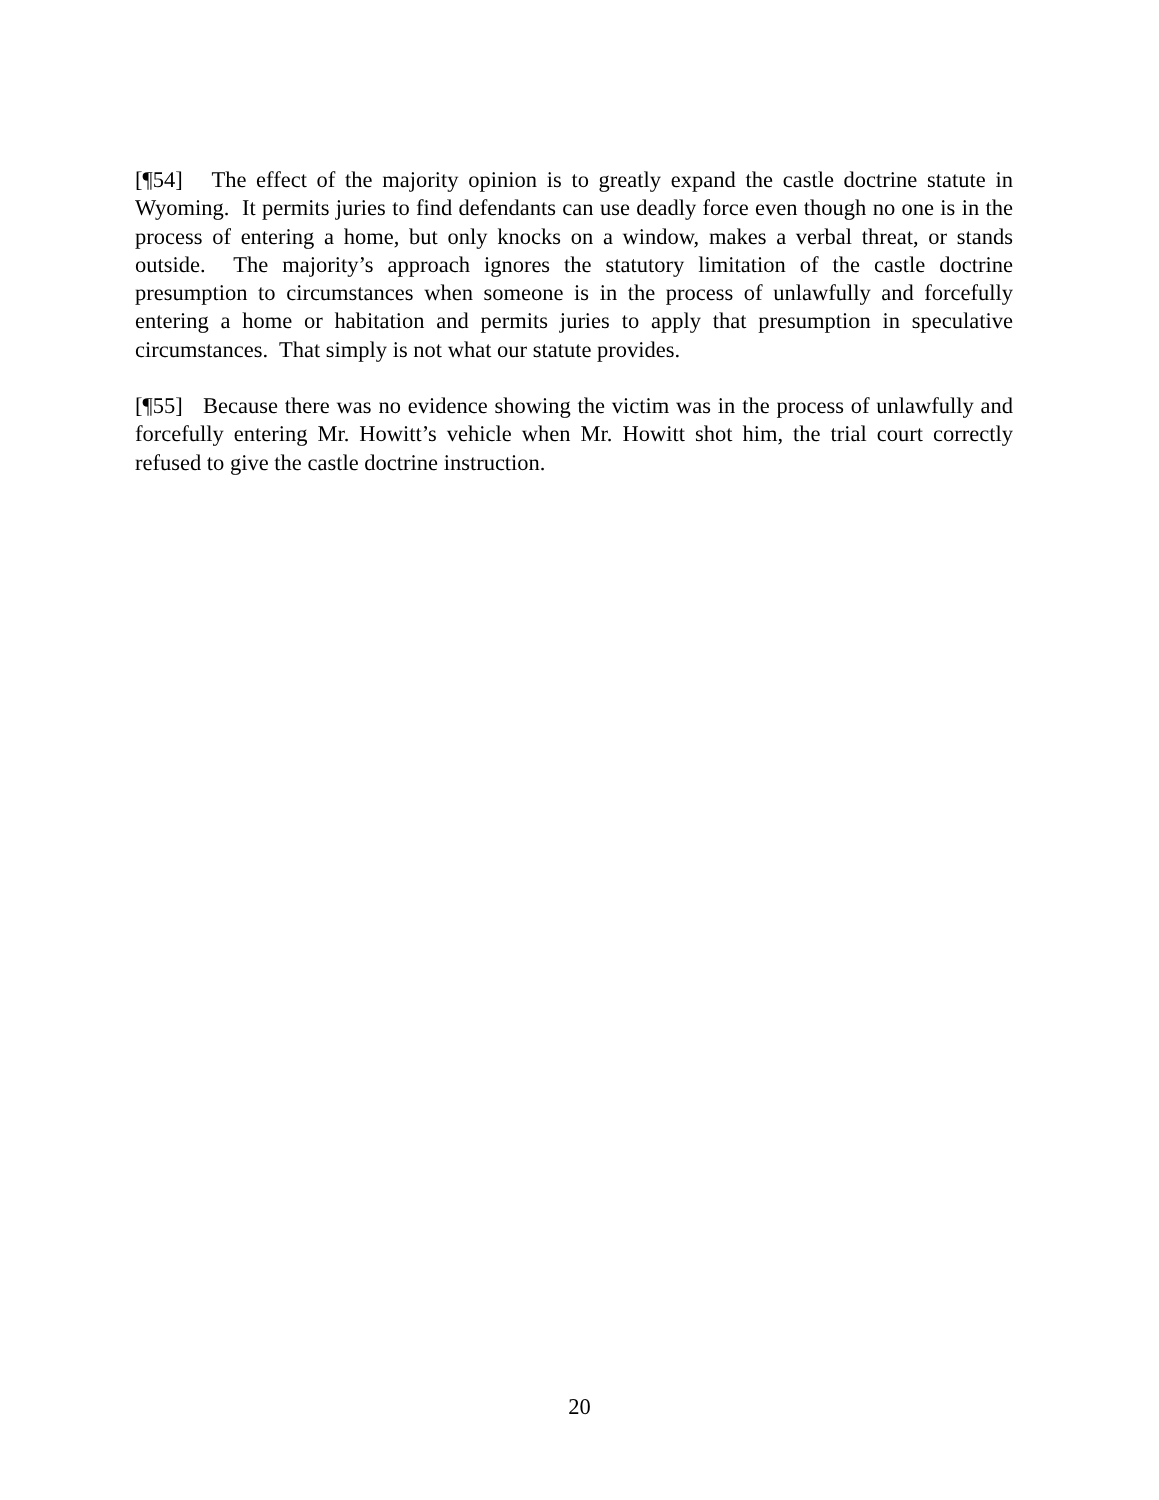[¶54] The effect of the majority opinion is to greatly expand the castle doctrine statute in Wyoming. It permits juries to find defendants can use deadly force even though no one is in the process of entering a home, but only knocks on a window, makes a verbal threat, or stands outside. The majority’s approach ignores the statutory limitation of the castle doctrine presumption to circumstances when someone is in the process of unlawfully and forcefully entering a home or habitation and permits juries to apply that presumption in speculative circumstances. That simply is not what our statute provides.
[¶55] Because there was no evidence showing the victim was in the process of unlawfully and forcefully entering Mr. Howitt’s vehicle when Mr. Howitt shot him, the trial court correctly refused to give the castle doctrine instruction.
20